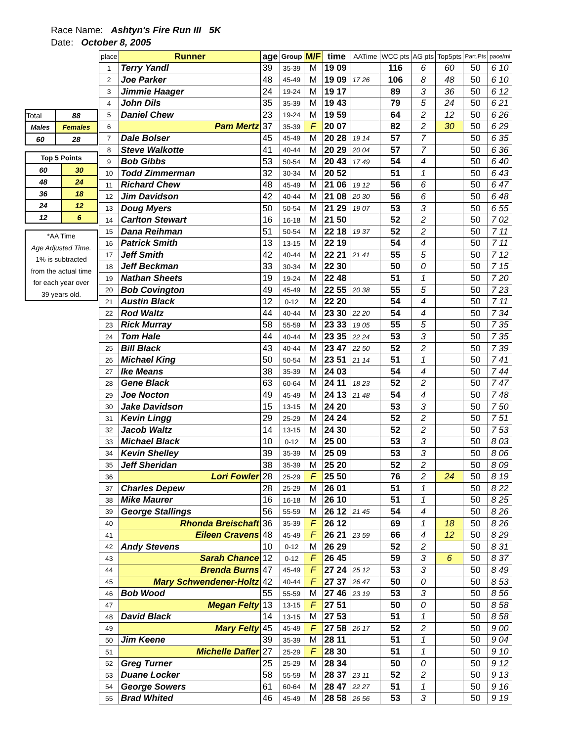Race Name: Ashtyn's Fire Run III 5K
Date: October 8, 2005
| Total | 88 |
| Males | Females |
| 60 | 28 |
| Top 5 Points | |
| 60 | 30 |
| 48 | 24 |
| 36 | 18 |
| 24 | 12 |
| 12 | 6 |
*AA Time
Age Adjusted Time.
1% is subtracted
from the actual time
for each year over
39 years old.
| place | Runner | age | Group | M/F | time | AATime | WCC pts | AG pts | Top5pts | Part.Pts | pace/mi |
| --- | --- | --- | --- | --- | --- | --- | --- | --- | --- | --- | --- |
| 1 | Terry Yandl | 39 | 35-39 | M | 19 09 | | 116 | 6 | 60 | 50 | 6 10 |
| 2 | Joe Parker | 48 | 45-49 | M | 19 09 | 17 26 | 106 | 8 | 48 | 50 | 6 10 |
| 3 | Jimmie Haager | 24 | 19-24 | M | 19 17 | | 89 | 3 | 36 | 50 | 6 12 |
| 4 | John Dils | 35 | 35-39 | M | 19 43 | | 79 | 5 | 24 | 50 | 6 21 |
| 5 | Daniel Chew | 23 | 19-24 | M | 19 59 | | 64 | 2 | 12 | 50 | 6 26 |
| 6 | Pam Mertz | 37 | 35-39 | F | 20 07 | | 82 | 2 | 30 | 50 | 6 29 |
| 7 | Dale Bolser | 45 | 45-49 | M | 20 28 | 19 14 | 57 | 7 | | 50 | 6 35 |
| 8 | Steve Walkotte | 41 | 40-44 | M | 20 29 | 20 04 | 57 | 7 | | 50 | 6 36 |
| 9 | Bob Gibbs | 53 | 50-54 | M | 20 43 | 17 49 | 54 | 4 | | 50 | 6 40 |
| 10 | Todd Zimmerman | 32 | 30-34 | M | 20 52 | | 51 | 1 | | 50 | 6 43 |
| 11 | Richard Chew | 48 | 45-49 | M | 21 06 | 19 12 | 56 | 6 | | 50 | 6 47 |
| 12 | Jim Davidson | 42 | 40-44 | M | 21 08 | 20 30 | 56 | 6 | | 50 | 6 48 |
| 13 | Doug Myers | 50 | 50-54 | M | 21 29 | 19 07 | 53 | 3 | | 50 | 6 55 |
| 14 | Carlton Stewart | 16 | 16-18 | M | 21 50 | | 52 | 2 | | 50 | 7 02 |
| 15 | Dana Reihman | 51 | 50-54 | M | 22 18 | 19 37 | 52 | 2 | | 50 | 7 11 |
| 16 | Patrick Smith | 13 | 13-15 | M | 22 19 | | 54 | 4 | | 50 | 7 11 |
| 17 | Jeff Smith | 42 | 40-44 | M | 22 21 | 21 41 | 55 | 5 | | 50 | 7 12 |
| 18 | Jeff Beckman | 33 | 30-34 | M | 22 30 | | 50 | 0 | | 50 | 7 15 |
| 19 | Nathan Sheets | 19 | 19-24 | M | 22 48 | | 51 | 1 | | 50 | 7 20 |
| 20 | Bob Covington | 49 | 45-49 | M | 22 55 | 20 38 | 55 | 5 | | 50 | 7 23 |
| 21 | Austin Black | 12 | 0-12 | M | 22 20 | | 54 | 4 | | 50 | 7 11 |
| 22 | Rod Waltz | 44 | 40-44 | M | 23 30 | 22 20 | 54 | 4 | | 50 | 7 34 |
| 23 | Rick Murray | 58 | 55-59 | M | 23 33 | 19 05 | 55 | 5 | | 50 | 7 35 |
| 24 | Tom Hale | 44 | 40-44 | M | 23 35 | 22 24 | 53 | 3 | | 50 | 7 35 |
| 25 | Bill Black | 43 | 40-44 | M | 23 47 | 22 50 | 52 | 2 | | 50 | 7 39 |
| 26 | Michael King | 50 | 50-54 | M | 23 51 | 21 14 | 51 | 1 | | 50 | 7 41 |
| 27 | Ike Means | 38 | 35-39 | M | 24 03 | | 54 | 4 | | 50 | 7 44 |
| 28 | Gene Black | 63 | 60-64 | M | 24 11 | 18 23 | 52 | 2 | | 50 | 7 47 |
| 29 | Joe Nocton | 49 | 45-49 | M | 24 13 | 21 48 | 54 | 4 | | 50 | 7 48 |
| 30 | Jake Davidson | 15 | 13-15 | M | 24 20 | | 53 | 3 | | 50 | 7 50 |
| 31 | Kevin Lingg | 29 | 25-29 | M | 24 24 | | 52 | 2 | | 50 | 7 51 |
| 32 | Jacob Waltz | 14 | 13-15 | M | 24 30 | | 52 | 2 | | 50 | 7 53 |
| 33 | Michael Black | 10 | 0-12 | M | 25 00 | | 53 | 3 | | 50 | 8 03 |
| 34 | Kevin Shelley | 39 | 35-39 | M | 25 09 | | 53 | 3 | | 50 | 8 06 |
| 35 | Jeff Sheridan | 38 | 35-39 | M | 25 20 | | 52 | 2 | | 50 | 8 09 |
| 36 | Lori Fowler | 28 | 25-29 | F | 25 50 | | 76 | 2 | 24 | 50 | 8 19 |
| 37 | Charles Depew | 28 | 25-29 | M | 26 01 | | 51 | 1 | | 50 | 8 22 |
| 38 | Mike Maurer | 16 | 16-18 | M | 26 10 | | 51 | 1 | | 50 | 8 25 |
| 39 | George Stallings | 56 | 55-59 | M | 26 12 | 21 45 | 54 | 4 | | 50 | 8 26 |
| 40 | Rhonda Breischaft | 36 | 35-39 | F | 26 12 | | 69 | 1 | 18 | 50 | 8 26 |
| 41 | Eileen Cravens | 48 | 45-49 | F | 26 21 | 23 59 | 66 | 4 | 12 | 50 | 8 29 |
| 42 | Andy Stevens | 10 | 0-12 | M | 26 29 | | 52 | 2 | | 50 | 8 31 |
| 43 | Sarah Chance | 12 | 0-12 | F | 26 45 | | 59 | 3 | 6 | 50 | 8 37 |
| 44 | Brenda Burns | 47 | 45-49 | F | 27 24 | 25 12 | 53 | 3 | | 50 | 8 49 |
| 45 | Mary Schwendener-Holtz | 42 | 40-44 | F | 27 37 | 26 47 | 50 | 0 | | 50 | 8 53 |
| 46 | Bob Wood | 55 | 55-59 | M | 27 46 | 23 19 | 53 | 3 | | 50 | 8 56 |
| 47 | Megan Felty | 13 | 13-15 | F | 27 51 | | 50 | 0 | | 50 | 8 58 |
| 48 | David Black | 14 | 13-15 | M | 27 53 | | 51 | 1 | | 50 | 8 58 |
| 49 | Mary Felty | 45 | 45-49 | F | 27 58 | 26 17 | 52 | 2 | | 50 | 9 00 |
| 50 | Jim Keene | 39 | 35-39 | M | 28 11 | | 51 | 1 | | 50 | 9 04 |
| 51 | Michelle Dafler | 27 | 25-29 | F | 28 30 | | 51 | 1 | | 50 | 9 10 |
| 52 | Greg Turner | 25 | 25-29 | M | 28 34 | | 50 | 0 | | 50 | 9 12 |
| 53 | Duane Locker | 58 | 55-59 | M | 28 37 | 23 11 | 52 | 2 | | 50 | 9 13 |
| 54 | George Sowers | 61 | 60-64 | M | 28 47 | 22 27 | 51 | 1 | | 50 | 9 16 |
| 55 | Brad Whited | 46 | 45-49 | M | 28 58 | 26 56 | 53 | 3 | | 50 | 9 19 |